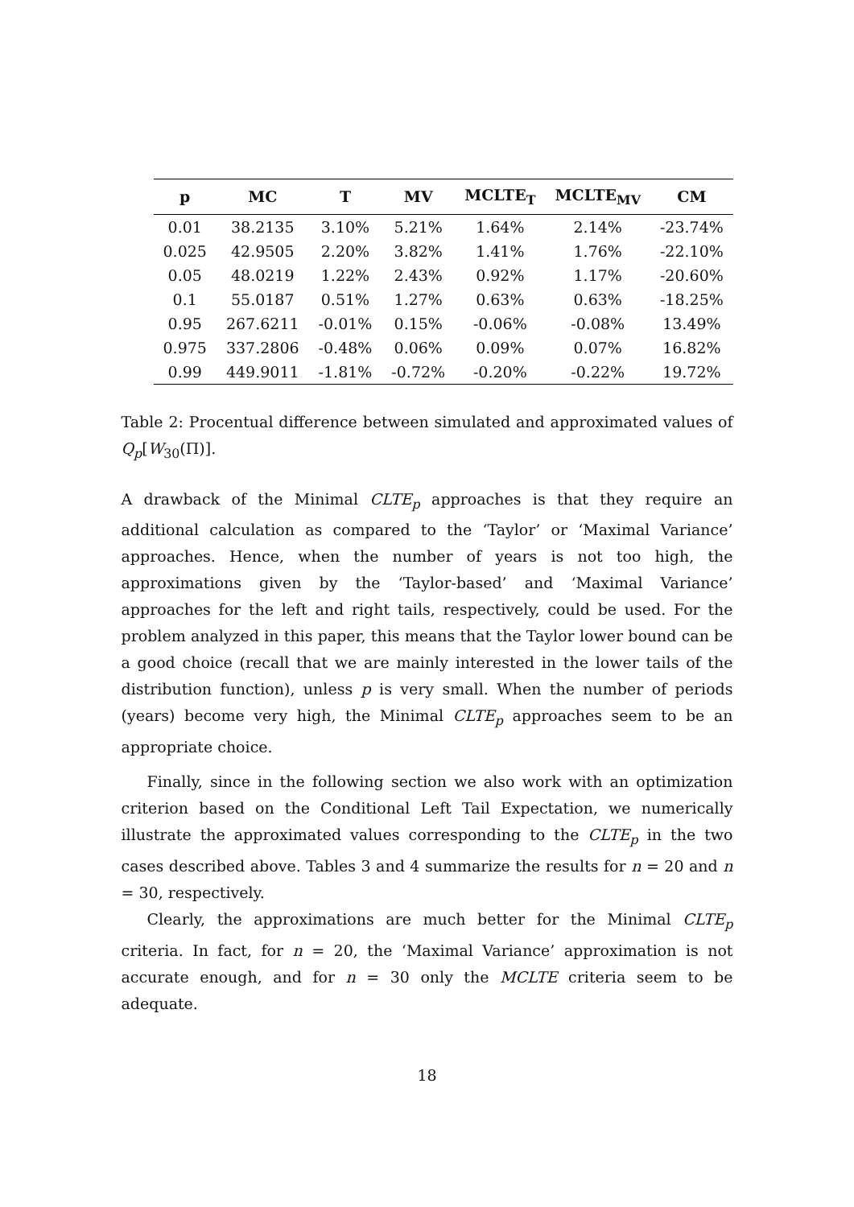| p | MC | T | MV | MCLTE<sub>T</sub> | MCLTE<sub>MV</sub> | CM |
| --- | --- | --- | --- | --- | --- | --- |
| 0.01 | 38.2135 | 3.10% | 5.21% | 1.64% | 2.14% | -23.74% |
| 0.025 | 42.9505 | 2.20% | 3.82% | 1.41% | 1.76% | -22.10% |
| 0.05 | 48.0219 | 1.22% | 2.43% | 0.92% | 1.17% | -20.60% |
| 0.1 | 55.0187 | 0.51% | 1.27% | 0.63% | 0.63% | -18.25% |
| 0.95 | 267.6211 | -0.01% | 0.15% | -0.06% | -0.08% | 13.49% |
| 0.975 | 337.2806 | -0.48% | 0.06% | 0.09% | 0.07% | 16.82% |
| 0.99 | 449.9011 | -1.81% | -0.72% | -0.20% | -0.22% | 19.72% |
Table 2: Procentual difference between simulated and approximated values of Q<sub>p</sub>[W<sub>30</sub>(Π)].
A drawback of the Minimal CLTE<sub>p</sub> approaches is that they require an additional calculation as compared to the ‘Taylor’ or ‘Maximal Variance’ approaches. Hence, when the number of years is not too high, the approximations given by the ‘Taylor-based’ and ‘Maximal Variance’ approaches for the left and right tails, respectively, could be used. For the problem analyzed in this paper, this means that the Taylor lower bound can be a good choice (recall that we are mainly interested in the lower tails of the distribution function), unless p is very small. When the number of periods (years) become very high, the Minimal CLTE<sub>p</sub> approaches seem to be an appropriate choice.
Finally, since in the following section we also work with an optimization criterion based on the Conditional Left Tail Expectation, we numerically illustrate the approximated values corresponding to the CLTE<sub>p</sub> in the two cases described above. Tables 3 and 4 summarize the results for n = 20 and n = 30, respectively.
Clearly, the approximations are much better for the Minimal CLTE<sub>p</sub> criteria. In fact, for n = 20, the ‘Maximal Variance’ approximation is not accurate enough, and for n = 30 only the MCLTE criteria seem to be adequate.
18